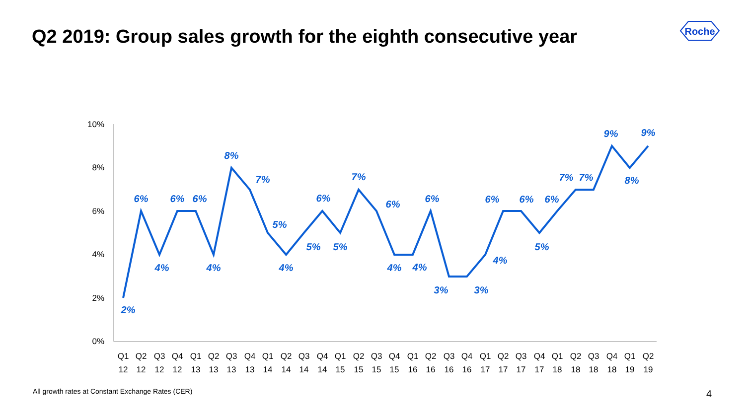Q2 2019: Group sales growth for the eighth consecutive year
Roche
10%
8%
6%
4%
2%
0%
Q1
Q2
Q3
Q4
Q1
Q2
Q3
Q4
Q1
Q2
Q3
Q4
Q1
Q2
Q3
Q4
Q1
Q2
Q3
Q4
Q1
Q2
Q3
Q4
Q1
Q2
Q3
Q4
Q1
Q2
12
12
12
12
13
13
13
13
14
14
14
14
15
15
15
15
16
16
16
16
17
17
17
17
18
18
18
18
19
19
2%
6%
4%
6%
6%
4%
8%
7%
5%
4%
5%
6%
5%
7%
6%
4%
4%
6%
3%
3%
4%
6%
6%
5%
6%
7%
7%
9%
8%
9%
All growth rates at Constant Exchange Rates (CER)
4